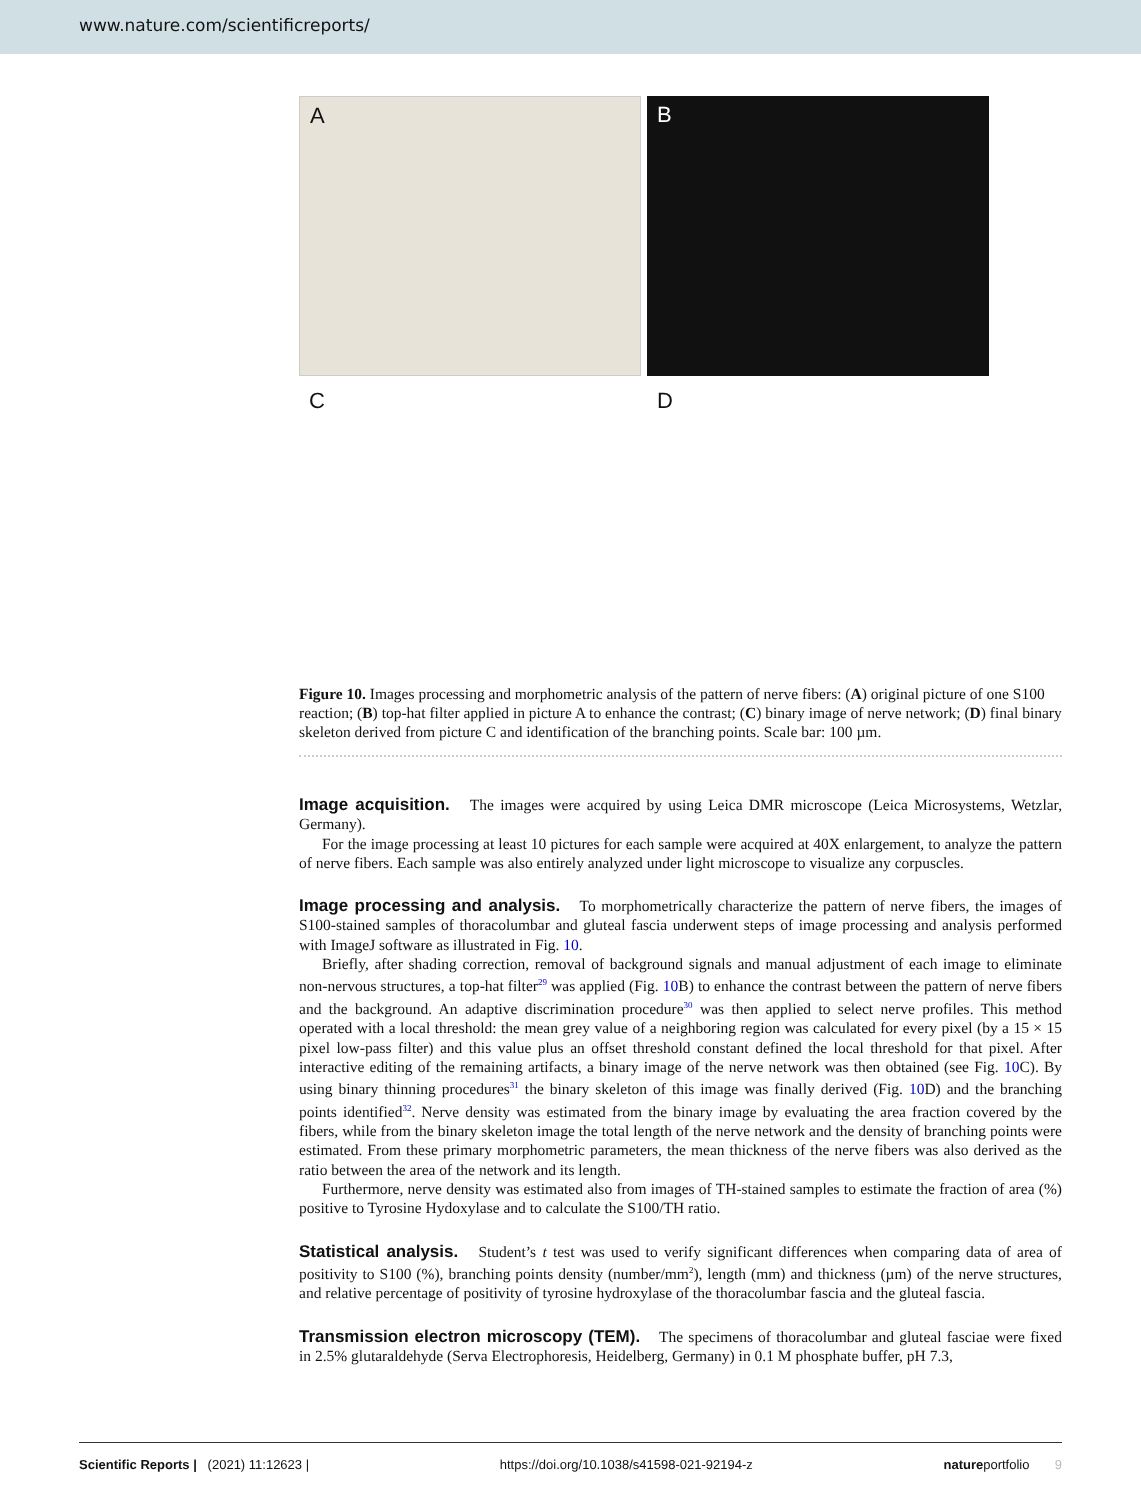www.nature.com/scientificreports/
A
B
C
D
Figure 10. Images processing and morphometric analysis of the pattern of nerve fibers: (A) original picture of one S100 reaction; (B) top-hat filter applied in picture A to enhance the contrast; (C) binary image of nerve network; (D) final binary skeleton derived from picture C and identification of the branching points. Scale bar: 100 µm.
Image acquisition. The images were acquired by using Leica DMR microscope (Leica Microsystems, Wetzlar, Germany).
For the image processing at least 10 pictures for each sample were acquired at 40X enlargement, to analyze the pattern of nerve fibers. Each sample was also entirely analyzed under light microscope to visualize any corpuscles.
Image processing and analysis. To morphometrically characterize the pattern of nerve fibers, the images of S100-stained samples of thoracolumbar and gluteal fascia underwent steps of image processing and analysis performed with ImageJ software as illustrated in Fig. 10.
Briefly, after shading correction, removal of background signals and manual adjustment of each image to eliminate non-nervous structures, a top-hat filter<sup>29</sup> was applied (Fig. 10 B) to enhance the contrast between the pattern of nerve fibers and the background. An adaptive discrimination procedure<sup>30</sup> was then applied to select nerve profiles. This method operated with a local threshold: the mean grey value of a neighboring region was calculated for every pixel (by a 15 × 15 pixel low-pass filter) and this value plus an offset threshold constant defined the local threshold for that pixel. After interactive editing of the remaining artifacts, a binary image of the nerve network was then obtained (see Fig. 10 C). By using binary thinning procedures<sup>31</sup> the binary skeleton of this image was finally derived (Fig. 10 D) and the branching points identified<sup>32</sup>. Nerve density was estimated from the binary image by evaluating the area fraction covered by the fibers, while from the binary skeleton image the total length of the nerve network and the density of branching points were estimated. From these primary morphometric parameters, the mean thickness of the nerve fibers was also derived as the ratio between the area of the network and its length.
Furthermore, nerve density was estimated also from images of TH-stained samples to estimate the fraction of area (%) positive to Tyrosine Hydoxylase and to calculate the S100/TH ratio.
Statistical analysis. Student’s t test was used to verify significant differences when comparing data of area of positivity to S100 (%), branching points density (number/mm<sup>2</sup>), length (mm) and thickness (µm) of the nerve structures, and relative percentage of positivity of tyrosine hydroxylase of the thoracolumbar fascia and the gluteal fascia.
Transmission electron microscopy (TEM). The specimens of thoracolumbar and gluteal fasciae were fixed in 2.5% glutaraldehyde (Serva Electrophoresis, Heidelberg, Germany) in 0.1 M phosphate buffer, pH 7.3,
Scientific Reports | (2021) 11:12623 | https://doi.org/10.1038/s41598-021-92194-z natureportfolio 9